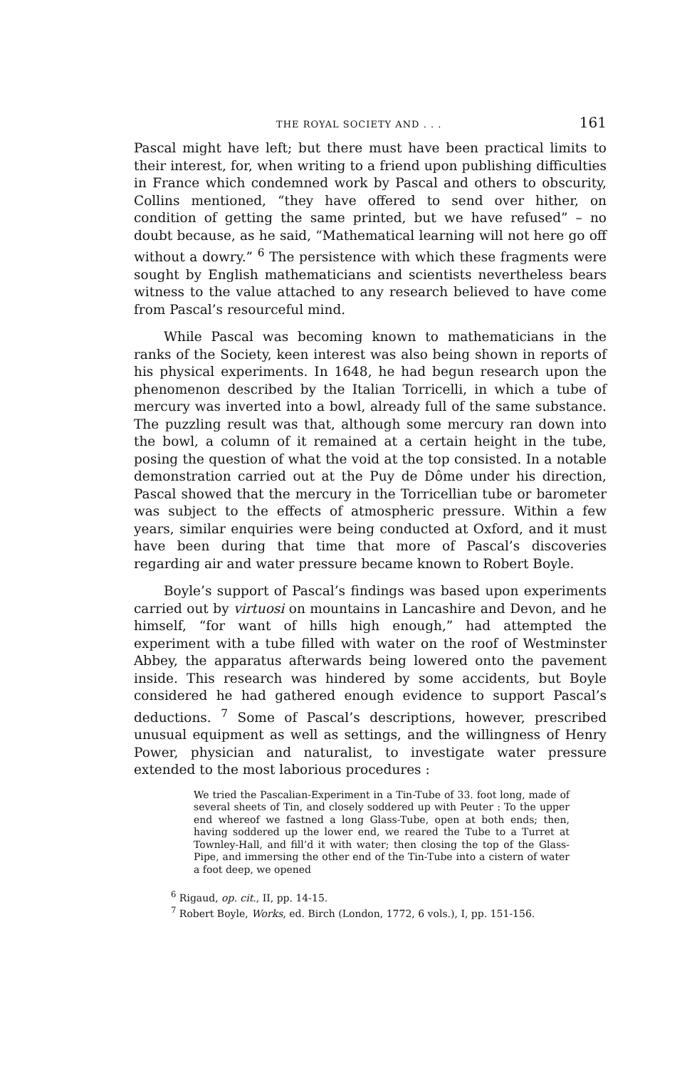THE ROYAL SOCIETY AND . . . 161
Pascal might have left; but there must have been practical limits to their interest, for, when writing to a friend upon publishing difficulties in France which condemned work by Pascal and others to obscurity, Collins mentioned, “they have offered to send over hither, on condition of getting the same printed, but we have refused” – no doubt because, as he said, “Mathematical learning will not here go off without a dowry.” <sup>6</sup> The persistence with which these fragments were sought by English mathematicians and scientists nevertheless bears witness to the value attached to any research believed to have come from Pascal’s resourceful mind.
While Pascal was becoming known to mathematicians in the ranks of the Society, keen interest was also being shown in reports of his physical experiments. In 1648, he had begun research upon the phenomenon described by the Italian Torricelli, in which a tube of mercury was inverted into a bowl, already full of the same substance. The puzzling result was that, although some mercury ran down into the bowl, a column of it remained at a certain height in the tube, posing the question of what the void at the top consisted. In a notable demonstration carried out at the Puy de Dôme under his direction, Pascal showed that the mercury in the Torricellian tube or barometer was subject to the effects of atmospheric pressure. Within a few years, similar enquiries were being conducted at Oxford, and it must have been during that time that more of Pascal’s discoveries regarding air and water pressure became known to Robert Boyle.
Boyle’s support of Pascal’s findings was based upon experiments carried out by virtuosi on mountains in Lancashire and Devon, and he himself, “for want of hills high enough,” had attempted the experiment with a tube filled with water on the roof of Westminster Abbey, the apparatus afterwards being lowered onto the pavement inside. This research was hindered by some accidents, but Boyle considered he had gathered enough evidence to support Pascal’s deductions. <sup>7</sup> Some of Pascal’s descriptions, however, prescribed unusual equipment as well as settings, and the willingness of Henry Power, physician and naturalist, to investigate water pressure extended to the most laborious procedures :
We tried the Pascalian-Experiment in a Tin-Tube of 33. foot long, made of several sheets of Tin, and closely soddered up with Peuter : To the upper end whereof we fastned a long Glass-Tube, open at both ends; then, having soddered up the lower end, we reared the Tube to a Turret at Townley-Hall, and fill’d it with water; then closing the top of the Glass-Pipe, and immersing the other end of the Tin-Tube into a cistern of water a foot deep, we opened
<sup>6</sup> Rigaud, op. cit., II, pp. 14-15.
<sup>7</sup> Robert Boyle, Works, ed. Birch (London, 1772, 6 vols.), I, pp. 151-156.